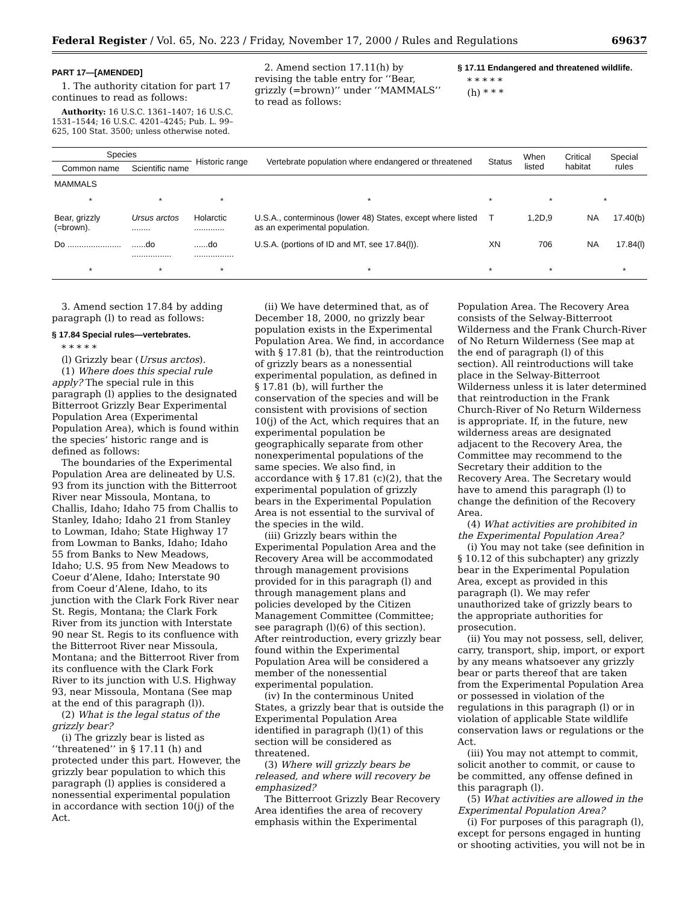Federal Register / Vol. 65, No. 223 / Friday, November 17, 2000 / Rules and Regulations 69637
PART 17—[AMENDED]
1. The authority citation for part 17 continues to read as follows:
Authority: 16 U.S.C. 1361–1407; 16 U.S.C. 1531–1544; 16 U.S.C. 4201–4245; Pub. L. 99–625, 100 Stat. 3500; unless otherwise noted.
2. Amend section 17.11(h) by revising the table entry for ‘‘Bear, grizzly (=brown)’’ under ‘‘MAMMALS’’ to read as follows:
§ 17.11 Endangered and threatened wildlife.
* * * * *
(h) * * *
| Species | | Historic range | Vertebrate population where endangered or threatened | Status | When listed | Critical habitat | Special rules |
| --- | --- | --- | --- | --- | --- | --- | --- |
| Common name | Scientific name | | | | | | |
| MAMMALS | | | | | | | |
| * | * | * | * | * | * | | * |
| Bear, grizzly (=brown). | Ursus arctos ........ | Holarctic ............. | U.S.A., conterminous (lower 48) States, except where listed as an experimental population. | T | 1,2D,9 | NA | 17.40(b) |
| Do ....................... | ......do ................. | ......do ................. | U.S.A. (portions of ID and MT, see 17.84(l)). | XN | 706 | NA | 17.84(l) |
| * | * | * | * | * | * | | * |
3. Amend section 17.84 by adding paragraph (l) to read as follows:
§ 17.84 Special rules—vertebrates.
* * * * *
(l) Grizzly bear (Ursus arctos).
(1) Where does this special rule apply? The special rule in this paragraph (l) applies to the designated Bitterroot Grizzly Bear Experimental Population Area (Experimental Population Area), which is found within the species’ historic range and is defined as follows:
The boundaries of the Experimental Population Area are delineated by U.S. 93 from its junction with the Bitterroot River near Missoula, Montana, to Challis, Idaho; Idaho 75 from Challis to Stanley, Idaho; Idaho 21 from Stanley to Lowman, Idaho; State Highway 17 from Lowman to Banks, Idaho; Idaho 55 from Banks to New Meadows, Idaho; U.S. 95 from New Meadows to Coeur d’Alene, Idaho; Interstate 90 from Coeur d’Alene, Idaho, to its junction with the Clark Fork River near St. Regis, Montana; the Clark Fork River from its junction with Interstate 90 near St. Regis to its confluence with the Bitterroot River near Missoula, Montana; and the Bitterroot River from its confluence with the Clark Fork River to its junction with U.S. Highway 93, near Missoula, Montana (See map at the end of this paragraph (l)).
(2) What is the legal status of the grizzly bear?
(i) The grizzly bear is listed as ‘‘threatened’’ in § 17.11 (h) and protected under this part. However, the grizzly bear population to which this paragraph (l) applies is considered a nonessential experimental population in accordance with section 10(j) of the Act.
(ii) We have determined that, as of December 18, 2000, no grizzly bear population exists in the Experimental Population Area. We find, in accordance with § 17.81 (b), that the reintroduction of grizzly bears as a nonessential experimental population, as defined in § 17.81 (b), will further the conservation of the species and will be consistent with provisions of section 10(j) of the Act, which requires that an experimental population be geographically separate from other nonexperimental populations of the same species. We also find, in accordance with § 17.81 (c)(2), that the experimental population of grizzly bears in the Experimental Population Area is not essential to the survival of the species in the wild.
(iii) Grizzly bears within the Experimental Population Area and the Recovery Area will be accommodated through management provisions provided for in this paragraph (l) and through management plans and policies developed by the Citizen Management Committee (Committee; see paragraph (l)(6) of this section). After reintroduction, every grizzly bear found within the Experimental Population Area will be considered a member of the nonessential experimental population.
(iv) In the conterminous United States, a grizzly bear that is outside the Experimental Population Area identified in paragraph (l)(1) of this section will be considered as threatened.
(3) Where will grizzly bears be released, and where will recovery be emphasized?
The Bitterroot Grizzly Bear Recovery Area identifies the area of recovery emphasis within the Experimental
Population Area. The Recovery Area consists of the Selway-Bitterroot Wilderness and the Frank Church-River of No Return Wilderness (See map at the end of paragraph (l) of this section). All reintroductions will take place in the Selway-Bitterroot Wilderness unless it is later determined that reintroduction in the Frank Church-River of No Return Wilderness is appropriate. If, in the future, new wilderness areas are designated adjacent to the Recovery Area, the Committee may recommend to the Secretary their addition to the Recovery Area. The Secretary would have to amend this paragraph (l) to change the definition of the Recovery Area.
(4) What activities are prohibited in the Experimental Population Area?
(i) You may not take (see definition in § 10.12 of this subchapter) any grizzly bear in the Experimental Population Area, except as provided in this paragraph (l). We may refer unauthorized take of grizzly bears to the appropriate authorities for prosecution.
(ii) You may not possess, sell, deliver, carry, transport, ship, import, or export by any means whatsoever any grizzly bear or parts thereof that are taken from the Experimental Population Area or possessed in violation of the regulations in this paragraph (l) or in violation of applicable State wildlife conservation laws or regulations or the Act.
(iii) You may not attempt to commit, solicit another to commit, or cause to be committed, any offense defined in this paragraph (l).
(5) What activities are allowed in the Experimental Population Area?
(i) For purposes of this paragraph (l), except for persons engaged in hunting or shooting activities, you will not be in